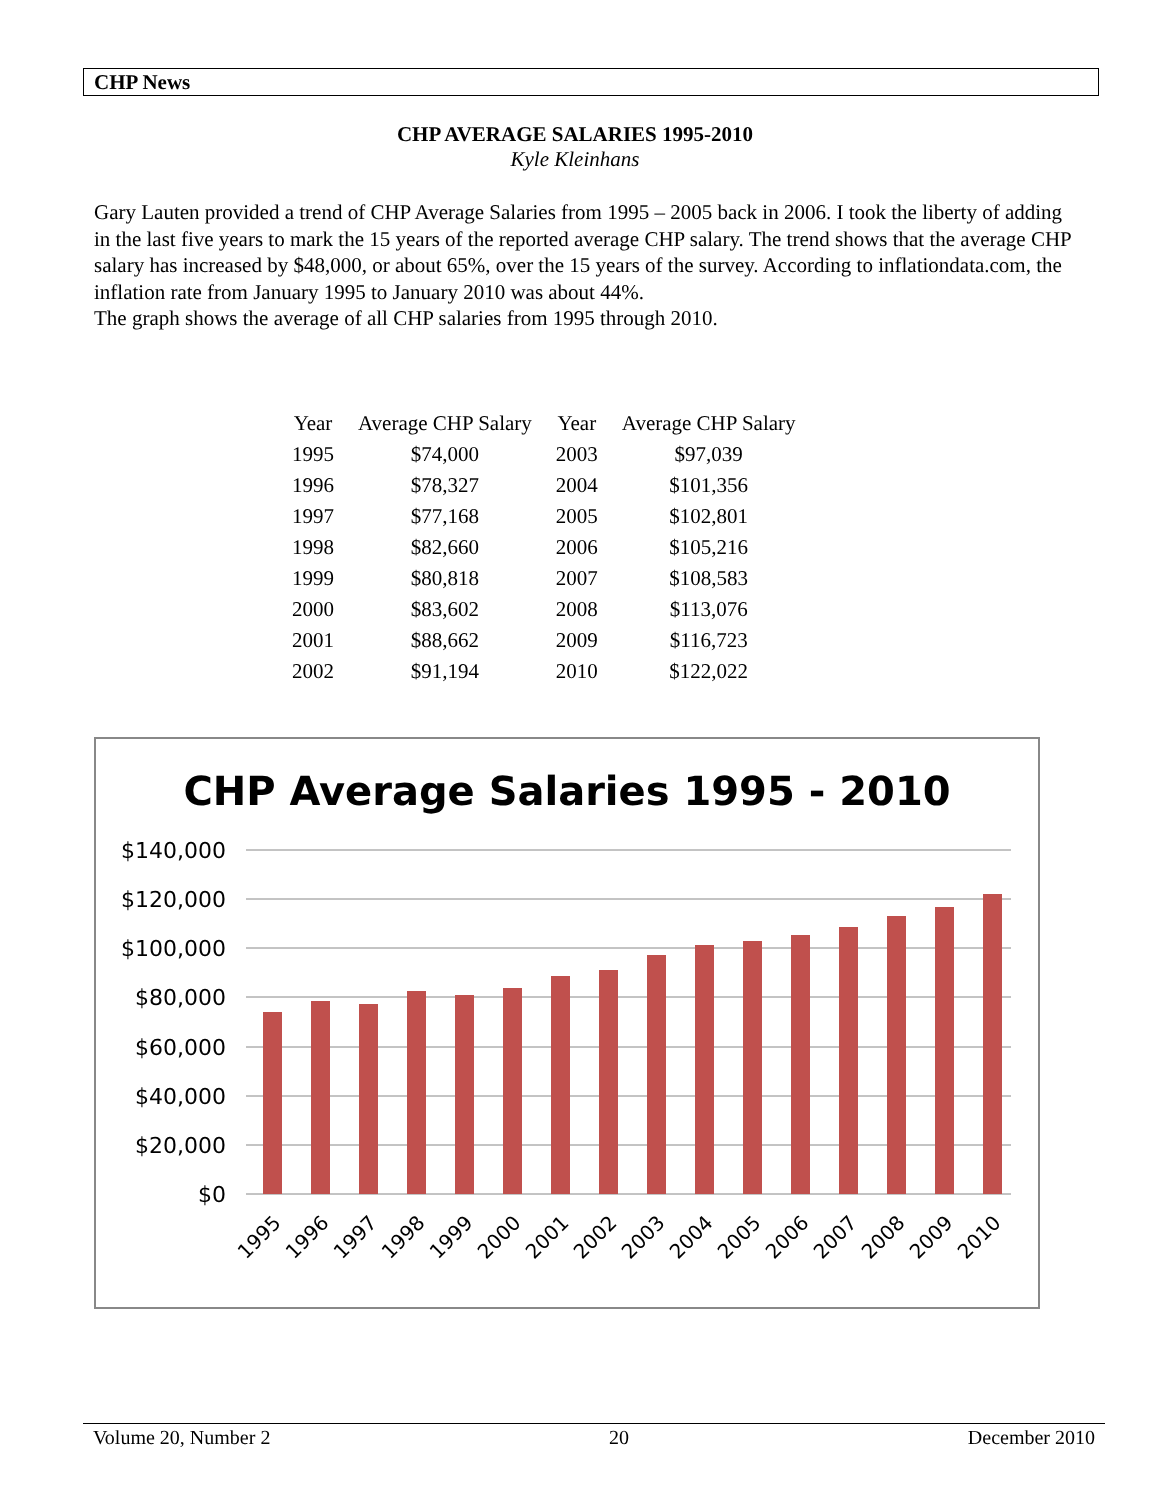CHP News
CHP AVERAGE SALARIES 1995-2010
Kyle Kleinhans
Gary Lauten provided a trend of CHP Average Salaries from 1995 – 2005 back in 2006. I took the liberty of adding in the last five years to mark the 15 years of the reported average CHP salary. The trend shows that the average CHP salary has increased by $48,000, or about 65%, over the 15 years of the survey. According to inflationdata.com, the inflation rate from January 1995 to January 2010 was about 44%.
The graph shows the average of all CHP salaries from 1995 through 2010.
| Year | Average CHP Salary | Year | Average CHP Salary |
| 1995 | $74,000 | 2003 | $97,039 |
| 1996 | $78,327 | 2004 | $101,356 |
| 1997 | $77,168 | 2005 | $102,801 |
| 1998 | $82,660 | 2006 | $105,216 |
| 1999 | $80,818 | 2007 | $108,583 |
| 2000 | $83,602 | 2008 | $113,076 |
| 2001 | $88,662 | 2009 | $116,723 |
| 2002 | $91,194 | 2010 | $122,022 |
CHP Average Salaries 1995 - 2010
$140,000
$120,000
$100,000
$80,000
$60,000
$40,000
$20,000
$0
1995
1996
1997
1998
1999
2000
2001
2002
2003
2004
2005
2006
2007
2008
2009
2010
Volume 20, Number 2 20 December 2010